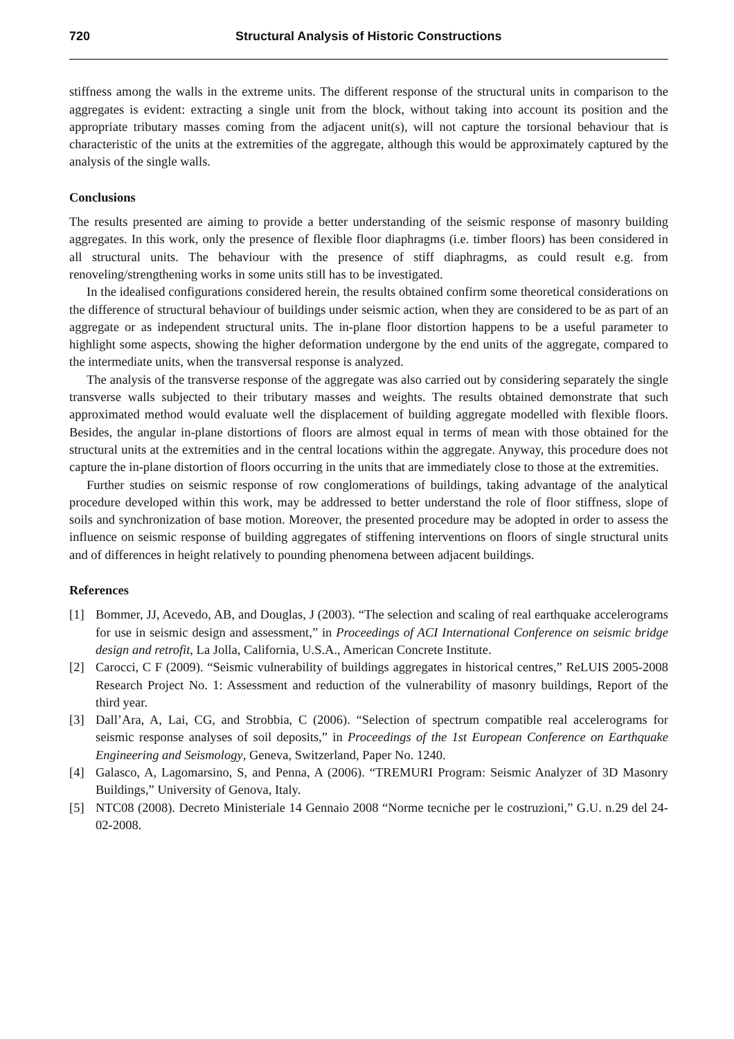720 Structural Analysis of Historic Constructions
stiffness among the walls in the extreme units. The different response of the structural units in comparison to the aggregates is evident: extracting a single unit from the block, without taking into account its position and the appropriate tributary masses coming from the adjacent unit(s), will not capture the torsional behaviour that is characteristic of the units at the extremities of the aggregate, although this would be approximately captured by the analysis of the single walls.
Conclusions
The results presented are aiming to provide a better understanding of the seismic response of masonry building aggregates. In this work, only the presence of flexible floor diaphragms (i.e. timber floors) has been considered in all structural units. The behaviour with the presence of stiff diaphragms, as could result e.g. from renoveling/strengthening works in some units still has to be investigated.
In the idealised configurations considered herein, the results obtained confirm some theoretical considerations on the difference of structural behaviour of buildings under seismic action, when they are considered to be as part of an aggregate or as independent structural units. The in-plane floor distortion happens to be a useful parameter to highlight some aspects, showing the higher deformation undergone by the end units of the aggregate, compared to the intermediate units, when the transversal response is analyzed.
The analysis of the transverse response of the aggregate was also carried out by considering separately the single transverse walls subjected to their tributary masses and weights. The results obtained demonstrate that such approximated method would evaluate well the displacement of building aggregate modelled with flexible floors. Besides, the angular in-plane distortions of floors are almost equal in terms of mean with those obtained for the structural units at the extremities and in the central locations within the aggregate. Anyway, this procedure does not capture the in-plane distortion of floors occurring in the units that are immediately close to those at the extremities.
Further studies on seismic response of row conglomerations of buildings, taking advantage of the analytical procedure developed within this work, may be addressed to better understand the role of floor stiffness, slope of soils and synchronization of base motion. Moreover, the presented procedure may be adopted in order to assess the influence on seismic response of building aggregates of stiffening interventions on floors of single structural units and of differences in height relatively to pounding phenomena between adjacent buildings.
References
[1] Bommer, JJ, Acevedo, AB, and Douglas, J (2003). “The selection and scaling of real earthquake accelerograms for use in seismic design and assessment,” in Proceedings of ACI International Conference on seismic bridge design and retrofit, La Jolla, California, U.S.A., American Concrete Institute.
[2] Carocci, C F (2009). “Seismic vulnerability of buildings aggregates in historical centres,” ReLUIS 2005-2008 Research Project No. 1: Assessment and reduction of the vulnerability of masonry buildings, Report of the third year.
[3] Dall’Ara, A, Lai, CG, and Strobbia, C (2006). “Selection of spectrum compatible real accelerograms for seismic response analyses of soil deposits,” in Proceedings of the 1st European Conference on Earthquake Engineering and Seismology, Geneva, Switzerland, Paper No. 1240.
[4] Galasco, A, Lagomarsino, S, and Penna, A (2006). “TREMURI Program: Seismic Analyzer of 3D Masonry Buildings,” University of Genova, Italy.
[5] NTC08 (2008). Decreto Ministeriale 14 Gennaio 2008 “Norme tecniche per le costruzioni,” G.U. n.29 del 24-02-2008.